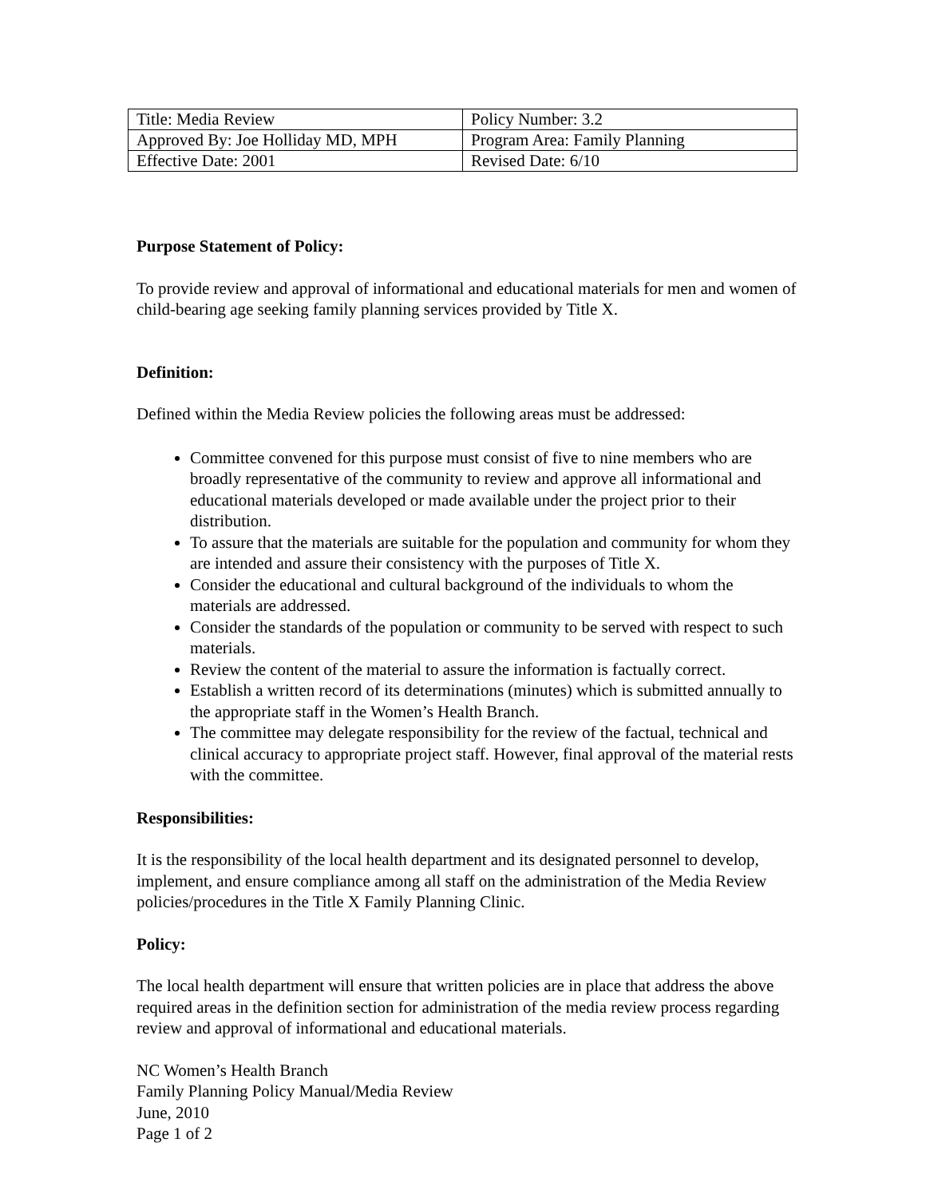| Title: Media Review | Policy Number: 3.2 |
| Approved By: Joe Holliday MD, MPH | Program Area: Family Planning |
| Effective Date: 2001 | Revised Date: 6/10 |
Purpose Statement of Policy:
To provide review and approval of informational and educational materials for men and women of child-bearing age seeking family planning services provided by Title X.
Definition:
Defined within the Media Review policies the following areas must be addressed:
Committee convened for this purpose must consist of five to nine members who are broadly representative of the community to review and approve all informational and educational materials developed or made available under the project prior to their distribution.
To assure that the materials are suitable for the population and community for whom they are intended and assure their consistency with the purposes of Title X.
Consider the educational and cultural background of the individuals to whom the materials are addressed.
Consider the standards of the population or community to be served with respect to such materials.
Review the content of the material to assure the information is factually correct.
Establish a written record of its determinations (minutes) which is submitted annually to the appropriate staff in the Women’s Health Branch.
The committee may delegate responsibility for the review of the factual, technical and clinical accuracy to appropriate project staff. However, final approval of the material rests with the committee.
Responsibilities:
It is the responsibility of the local health department and its designated personnel to develop, implement, and ensure compliance among all staff on the administration of the Media Review policies/procedures in the Title X Family Planning Clinic.
Policy:
The local health department will ensure that written policies are in place that address the above required areas in the definition section for administration of the media review process regarding review and approval of informational and educational materials.
NC Women’s Health Branch
Family Planning Policy Manual/Media Review
June, 2010
Page 1 of 2